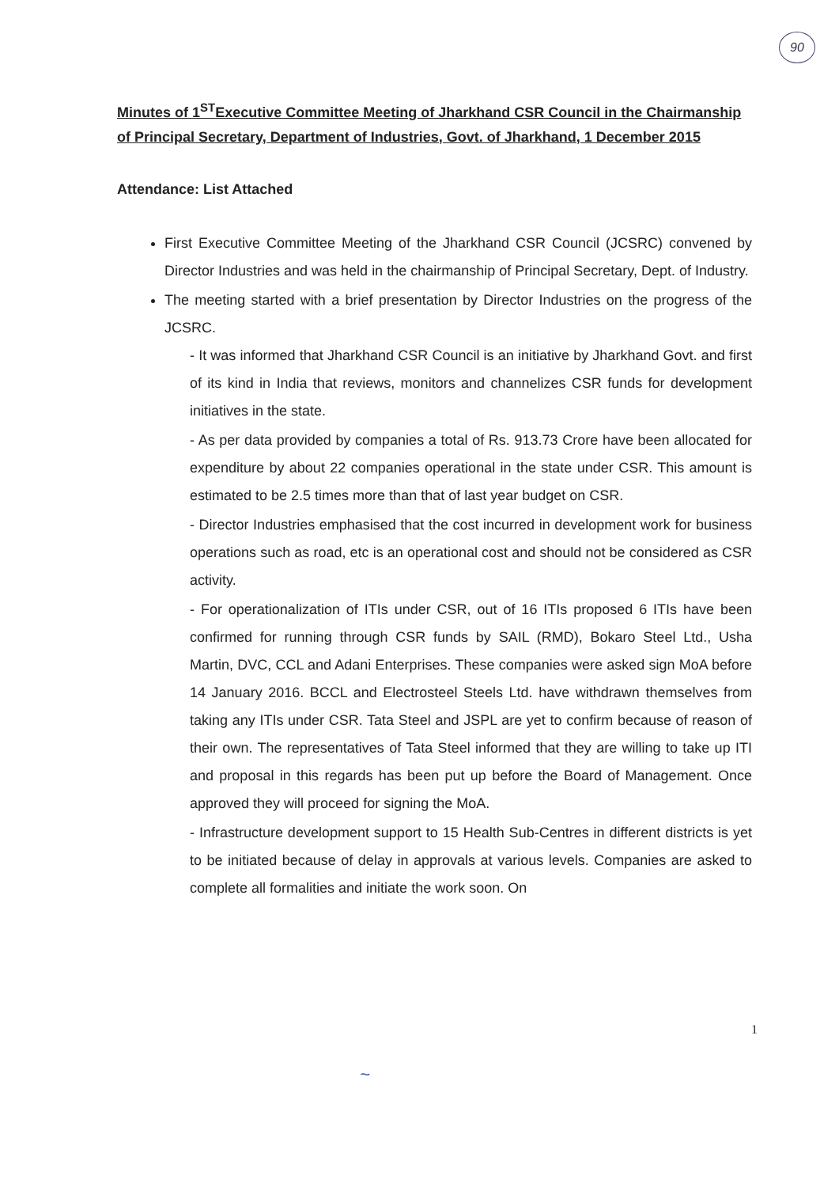90
Minutes of 1<sup>ST</sup>Executive Committee Meeting of Jharkhand CSR Council in the Chairmanship of Principal Secretary, Department of Industries, Govt. of Jharkhand, 1 December 2015
Attendance: List Attached
First Executive Committee Meeting of the Jharkhand CSR Council (JCSRC) convened by Director Industries and was held in the chairmanship of Principal Secretary, Dept. of Industry.
The meeting started with a brief presentation by Director Industries on the progress of the JCSRC.
- It was informed that Jharkhand CSR Council is an initiative by Jharkhand Govt. and first of its kind in India that reviews, monitors and channelizes CSR funds for development initiatives in the state.
- As per data provided by companies a total of Rs. 913.73 Crore have been allocated for expenditure by about 22 companies operational in the state under CSR. This amount is estimated to be 2.5 times more than that of last year budget on CSR.
- Director Industries emphasised that the cost incurred in development work for business operations such as road, etc is an operational cost and should not be considered as CSR activity.
- For operationalization of ITIs under CSR, out of 16 ITIs proposed 6 ITIs have been confirmed for running through CSR funds by SAIL (RMD), Bokaro Steel Ltd., Usha Martin, DVC, CCL and Adani Enterprises. These companies were asked sign MoA before 14 January 2016. BCCL and Electrosteel Steels Ltd. have withdrawn themselves from taking any ITIs under CSR. Tata Steel and JSPL are yet to confirm because of reason of their own. The representatives of Tata Steel informed that they are willing to take up ITI and proposal in this regards has been put up before the Board of Management. Once approved they will proceed for signing the MoA.
- Infrastructure development support to 15 Health Sub-Centres in different districts is yet to be initiated because of delay in approvals at various levels. Companies are asked to complete all formalities and initiate the work soon. On
1
~